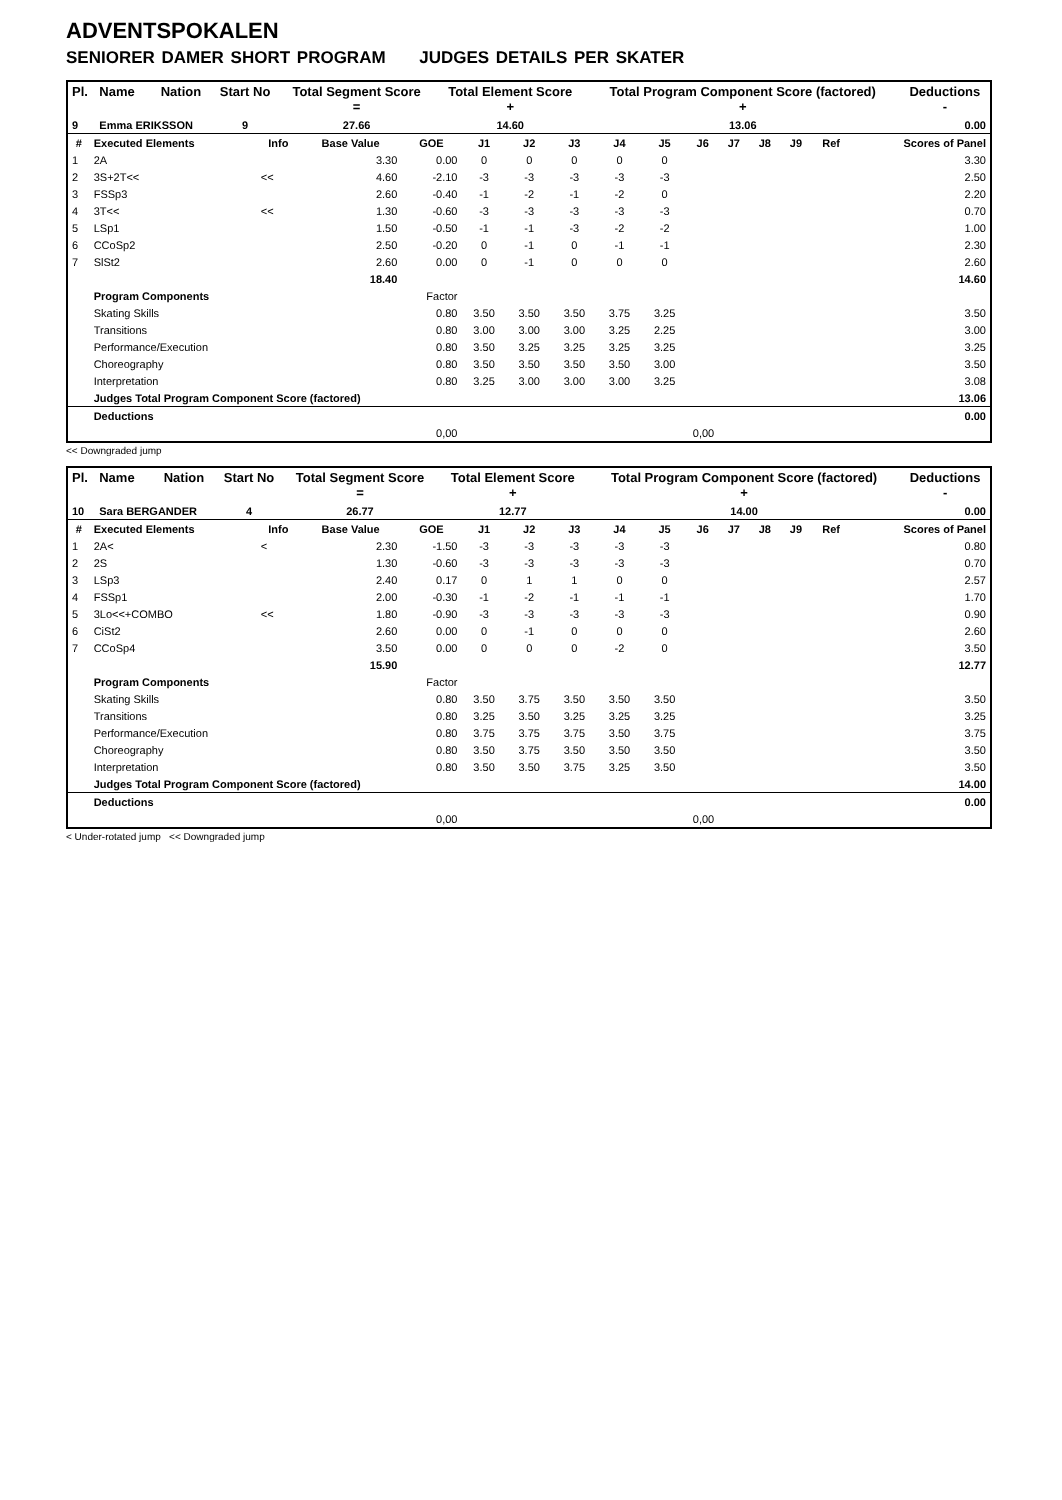ADVENTSPOKALEN
SENIORER DAMER SHORT PROGRAM JUDGES DETAILS PER SKATER
| Pl. | Name | Nation | Start No | Total Segment Score = | Total Element Score + | Total Program Component Score (factored) + | Deductions - |
| --- | --- | --- | --- | --- | --- | --- | --- |
| 9 | Emma ERIKSSON | | 9 | 27.66 | 14.60 | 13.06 | 0.00 |
| # | Executed Elements | Info | Base Value | GOE | J1 | J2 | J3 | J4 | J5 | J6 | J7 | J8 | J9 | Ref | Scores of Panel |
| --- | --- | --- | --- | --- | --- | --- | --- | --- | --- | --- | --- | --- | --- | --- | --- |
| 1 | 2A | | 3.30 | 0.00 | 0 | 0 | 0 | 0 | 0 | | | | | | 3.30 |
| 2 | 3S+2T<< | << | 4.60 | -2.10 | -3 | -3 | -3 | -3 | -3 | | | | | | 2.50 |
| 3 | FSSp3 | | 2.60 | -0.40 | -1 | -2 | -1 | -2 | 0 | | | | | | 2.20 |
| 4 | 3T<< | << | 1.30 | -0.60 | -3 | -3 | -3 | -3 | -3 | | | | | | 0.70 |
| 5 | LSp1 | | 1.50 | -0.50 | -1 | -1 | -3 | -2 | -2 | | | | | | 1.00 |
| 6 | CCoSp2 | | 2.50 | -0.20 | 0 | -1 | 0 | -1 | -1 | | | | | | 2.30 |
| 7 | SlSt2 | | 2.60 | 0.00 | 0 | -1 | 0 | 0 | 0 | | | | | | 2.60 |
| | | | 18.40 | | | | | | | | | | | | 14.60 |
| | Program Components | | | Factor | | | | | | | | | | | |
| | Skating Skills | | | 0.80 | 3.50 | 3.50 | 3.50 | 3.75 | 3.25 | | | | | | 3.50 |
| | Transitions | | | 0.80 | 3.00 | 3.00 | 3.00 | 3.25 | 2.25 | | | | | | 3.00 |
| | Performance/Execution | | | 0.80 | 3.50 | 3.25 | 3.25 | 3.25 | 3.25 | | | | | | 3.25 |
| | Choreography | | | 0.80 | 3.50 | 3.50 | 3.50 | 3.50 | 3.00 | | | | | | 3.50 |
| | Interpretation | | | 0.80 | 3.25 | 3.00 | 3.00 | 3.00 | 3.25 | | | | | | 3.08 |
| | Judges Total Program Component Score (factored) | | | | | | | | | | | | | | 13.06 |
| | Deductions | | | | | | | | | | | | | | 0.00 |
| 0,00 | | | | | 0,00 | | | | | | | | | | |
<< Downgraded jump
| Pl. | Name | Nation | Start No | Total Segment Score = | Total Element Score + | Total Program Component Score (factored) + | Deductions - |
| --- | --- | --- | --- | --- | --- | --- | --- |
| 10 | Sara BERGANDER | | 4 | 26.77 | 12.77 | 14.00 | 0.00 |
| # | Executed Elements | Info | Base Value | GOE | J1 | J2 | J3 | J4 | J5 | J6 | J7 | J8 | J9 | Ref | Scores of Panel |
| --- | --- | --- | --- | --- | --- | --- | --- | --- | --- | --- | --- | --- | --- | --- | --- |
| 1 | 2A< | < | 2.30 | -1.50 | -3 | -3 | -3 | -3 | -3 | | | | | | 0.80 |
| 2 | 2S | | 1.30 | -0.60 | -3 | -3 | -3 | -3 | -3 | | | | | | 0.70 |
| 3 | LSp3 | | 2.40 | 0.17 | 0 | 1 | 1 | 0 | 0 | | | | | | 2.57 |
| 4 | FSSp1 | | 2.00 | -0.30 | -1 | -2 | -1 | -1 | -1 | | | | | | 1.70 |
| 5 | 3Lo<<+COMBO | << | 1.80 | -0.90 | -3 | -3 | -3 | -3 | -3 | | | | | | 0.90 |
| 6 | CiSt2 | | 2.60 | 0.00 | 0 | -1 | 0 | 0 | 0 | | | | | | 2.60 |
| 7 | CCoSp4 | | 3.50 | 0.00 | 0 | 0 | 0 | -2 | 0 | | | | | | 3.50 |
| | | | 15.90 | | | | | | | | | | | | 12.77 |
| | Program Components | | | Factor | | | | | | | | | | | |
| | Skating Skills | | | 0.80 | 3.50 | 3.75 | 3.50 | 3.50 | 3.50 | | | | | | 3.50 |
| | Transitions | | | 0.80 | 3.25 | 3.50 | 3.25 | 3.25 | 3.25 | | | | | | 3.25 |
| | Performance/Execution | | | 0.80 | 3.75 | 3.75 | 3.75 | 3.50 | 3.75 | | | | | | 3.75 |
| | Choreography | | | 0.80 | 3.50 | 3.75 | 3.50 | 3.50 | 3.50 | | | | | | 3.50 |
| | Interpretation | | | 0.80 | 3.50 | 3.50 | 3.75 | 3.25 | 3.50 | | | | | | 3.50 |
| | Judges Total Program Component Score (factored) | | | | | | | | | | | | | | 14.00 |
| | Deductions | | | | | | | | | | | | | | 0.00 |
| 0,00 | | | | | 0,00 | | | | | | | | | | |
< Under-rotated jump << Downgraded jump